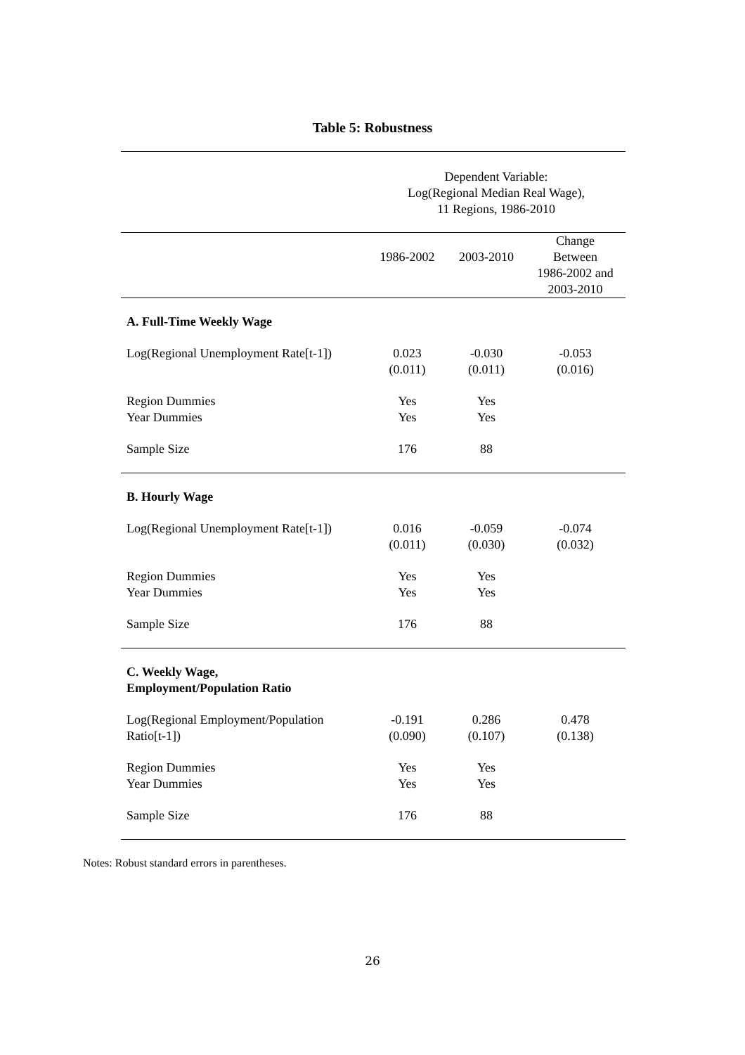Table 5: Robustness
| | Dependent Variable: Log(Regional Median Real Wage), 11 Regions, 1986-2010 | | |
| | 1986-2002 | 2003-2010 | Change Between 1986-2002 and 2003-2010 |
| A. Full-Time Weekly Wage | | | |
| Log(Regional Unemployment Rate[t-1]) | 0.023 (0.011) | -0.030 (0.011) | -0.053 (0.016) |
| Region Dummies Year Dummies | Yes Yes | Yes Yes | |
| Sample Size | 176 | 88 | |
| B. Hourly Wage | | | |
| Log(Regional Unemployment Rate[t-1]) | 0.016 (0.011) | -0.059 (0.030) | -0.074 (0.032) |
| Region Dummies Year Dummies | Yes Yes | Yes Yes | |
| Sample Size | 176 | 88 | |
| C. Weekly Wage, Employment/Population Ratio | | | |
| Log(Regional Employment/Population Ratio[t-1]) | -0.191 (0.090) | 0.286 (0.107) | 0.478 (0.138) |
| Region Dummies Year Dummies | Yes Yes | Yes Yes | |
| Sample Size | 176 | 88 | |
Notes: Robust standard errors in parentheses.
26